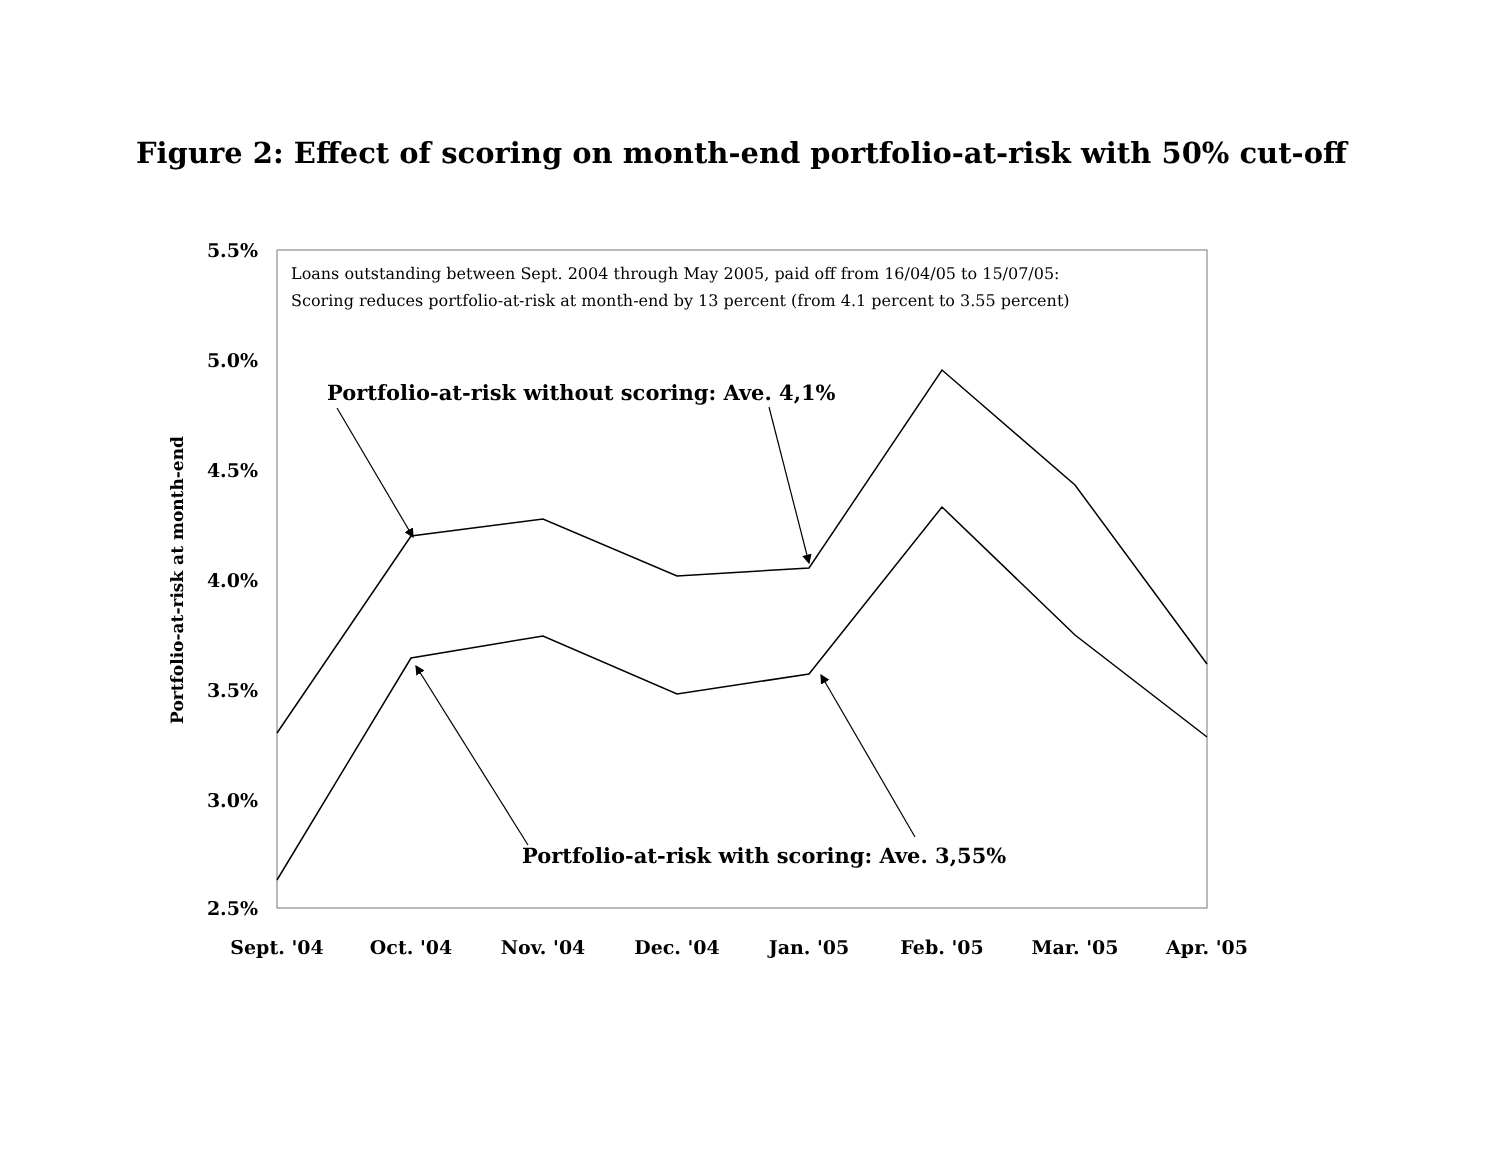Figure 2: Effect of scoring on month-end portfolio-at-risk with 50% cut-off
5.5%
5.0%
4.5%
4.0%
3.5%
3.0%
2.5%
Portfolio-at-risk at month-end
Loans outstanding between Sept. 2004 through May 2005, paid off from 16/04/05 to 15/07/05:
Scoring reduces portfolio-at-risk at month-end by 13 percent (from 4.1 percent to 3.55 percent)
Portfolio-at-risk without scoring: Ave. 4,1%
Portfolio-at-risk with scoring: Ave. 3,55%
Sept. '04
Oct. '04
Nov. '04
Dec. '04
Jan. '05
Feb. '05
Mar. '05
Apr. '05